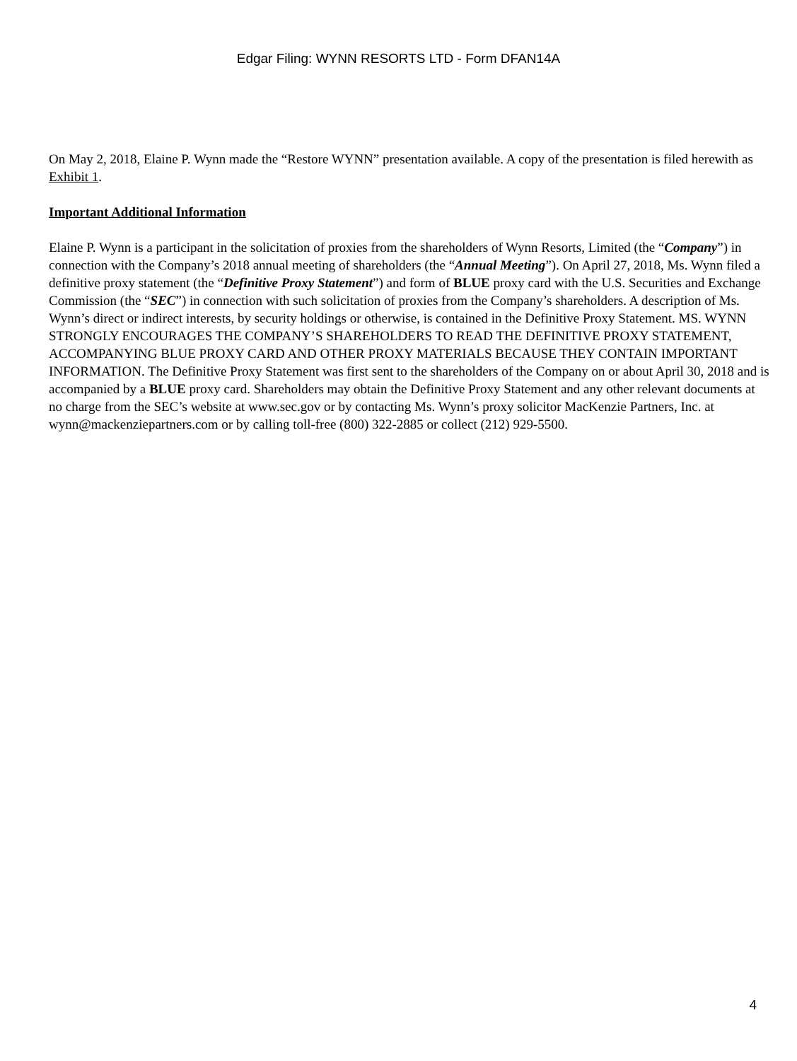Edgar Filing: WYNN RESORTS LTD - Form DFAN14A
On May 2, 2018, Elaine P. Wynn made the “Restore WYNN” presentation available. A copy of the presentation is filed herewith as Exhibit 1.
Important Additional Information
Elaine P. Wynn is a participant in the solicitation of proxies from the shareholders of Wynn Resorts, Limited (the “Company”) in connection with the Company’s 2018 annual meeting of shareholders (the “Annual Meeting”). On April 27, 2018, Ms. Wynn filed a definitive proxy statement (the “Definitive Proxy Statement”) and form of BLUE proxy card with the U.S. Securities and Exchange Commission (the “SEC”) in connection with such solicitation of proxies from the Company’s shareholders. A description of Ms. Wynn’s direct or indirect interests, by security holdings or otherwise, is contained in the Definitive Proxy Statement. MS. WYNN STRONGLY ENCOURAGES THE COMPANY’S SHAREHOLDERS TO READ THE DEFINITIVE PROXY STATEMENT, ACCOMPANYING BLUE PROXY CARD AND OTHER PROXY MATERIALS BECAUSE THEY CONTAIN IMPORTANT INFORMATION. The Definitive Proxy Statement was first sent to the shareholders of the Company on or about April 30, 2018 and is accompanied by a BLUE proxy card. Shareholders may obtain the Definitive Proxy Statement and any other relevant documents at no charge from the SEC’s website at www.sec.gov or by contacting Ms. Wynn’s proxy solicitor MacKenzie Partners, Inc. at wynn@mackenziepartners.com or by calling toll-free (800) 322-2885 or collect (212) 929-5500.
4